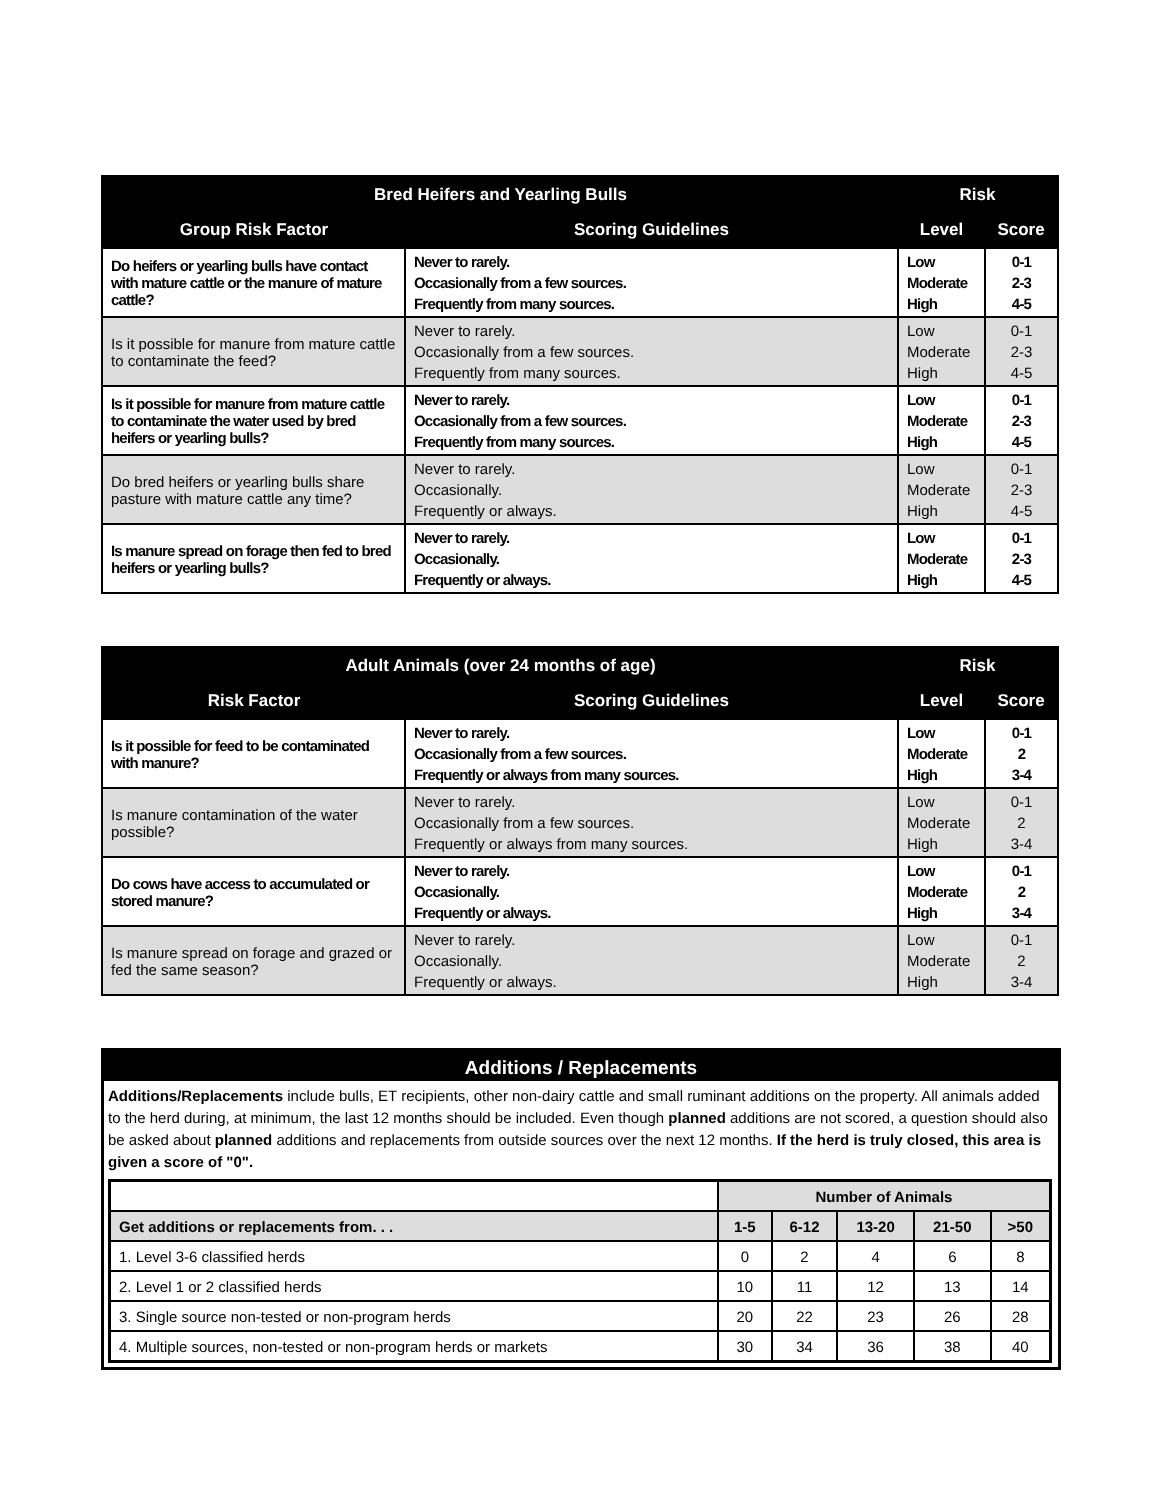| Bred Heifers and Yearling Bulls | | Risk | |
| --- | --- | --- | --- |
| Group Risk Factor | Scoring Guidelines | Level | Score |
| Do heifers or yearling bulls have contact with mature cattle or the manure of mature cattle? | Never to rarely. Occasionally from a few sources. Frequently from many sources. | Low Moderate High | 0-1 2-3 4-5 |
| Is it possible for manure from mature cattle to contaminate the feed? | Never to rarely. Occasionally from a few sources. Frequently from many sources. | Low Moderate High | 0-1 2-3 4-5 |
| Is it possible for manure from mature cattle to contaminate the water used by bred heifers or yearling bulls? | Never to rarely. Occasionally from a few sources. Frequently from many sources. | Low Moderate High | 0-1 2-3 4-5 |
| Do bred heifers or yearling bulls share pasture with mature cattle any time? | Never to rarely. Occasionally. Frequently or always. | Low Moderate High | 0-1 2-3 4-5 |
| Is manure spread on forage then fed to bred heifers or yearling bulls? | Never to rarely. Occasionally. Frequently or always. | Low Moderate High | 0-1 2-3 4-5 |
| Adult Animals (over 24 months of age) | | Risk | |
| --- | --- | --- | --- |
| Risk Factor | Scoring Guidelines | Level | Score |
| Is it possible for feed to be contaminated with manure? | Never to rarely. Occasionally from a few sources. Frequently or always from many sources. | Low Moderate High | 0-1 2 3-4 |
| Is manure contamination of the water possible? | Never to rarely. Occasionally from a few sources. Frequently or always from many sources. | Low Moderate High | 0-1 2 3-4 |
| Do cows have access to accumulated or stored manure? | Never to rarely. Occasionally. Frequently or always. | Low Moderate High | 0-1 2 3-4 |
| Is manure spread on forage and grazed or fed the same season? | Never to rarely. Occasionally. Frequently or always. | Low Moderate High | 0-1 2 3-4 |
Additions / Replacements
Additions/Replacements include bulls, ET recipients, other non-dairy cattle and small ruminant additions on the property. All animals added to the herd during, at minimum, the last 12 months should be included. Even though planned additions are not scored, a question should also be asked about planned additions and replacements from outside sources over the next 12 months. If the herd is truly closed, this area is given a score of "0".
| | Number of Animals | | | | |
| --- | --- | --- | --- | --- | --- |
| Get additions or replacements from. . . | 1-5 | 6-12 | 13-20 | 21-50 | >50 |
| 1. Level 3-6 classified herds | 0 | 2 | 4 | 6 | 8 |
| 2. Level 1 or 2 classified herds | 10 | 11 | 12 | 13 | 14 |
| 3. Single source non-tested or non-program herds | 20 | 22 | 23 | 26 | 28 |
| 4. Multiple sources, non-tested or non-program herds or markets | 30 | 34 | 36 | 38 | 40 |